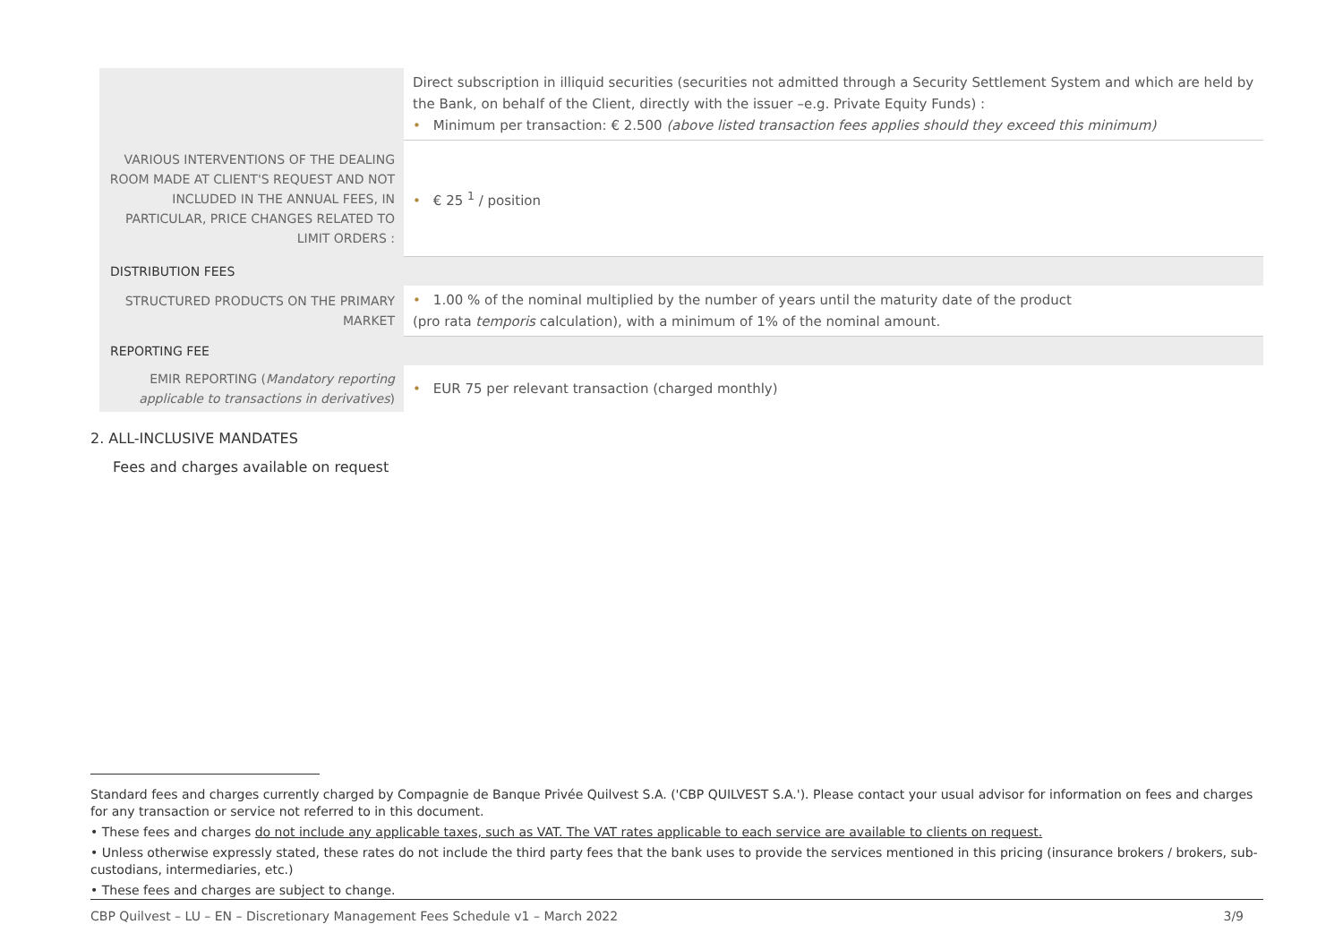| | Direct subscription in illiquid securities (securities not admitted through a Security Settlement System and which are held by the Bank, on behalf of the Client, directly with the issuer –e.g. Private Equity Funds) : • Minimum per transaction: € 2.500 (above listed transaction fees applies should they exceed this minimum) |
| VARIOUS INTERVENTIONS OF THE DEALING ROOM MADE AT CLIENT'S REQUEST AND NOT INCLUDED IN THE ANNUAL FEES, IN PARTICULAR, PRICE CHANGES RELATED TO LIMIT ORDERS : | • € 25 <sup>1</sup> / position |
| DISTRIBUTION FEES | |
| STRUCTURED PRODUCTS ON THE PRIMARY MARKET | • 1.00 % of the nominal multiplied by the number of years until the maturity date of the product (pro rata temporis calculation), with a minimum of 1% of the nominal amount. |
| REPORTING FEE | |
| EMIR REPORTING ( Mandatory reporting applicable to transactions in derivatives ) | • EUR 75 per relevant transaction (charged monthly) |
2. ALL-INCLUSIVE MANDATES
Fees and charges available on request
Standard fees and charges currently charged by Compagnie de Banque Privée Quilvest S.A. ('CBP QUILVEST S.A.'). Please contact your usual advisor for information on fees and charges for any transaction or service not referred to in this document.
• These fees and charges do not include any applicable taxes, such as VAT. The VAT rates applicable to each service are available to clients on request.
• Unless otherwise expressly stated, these rates do not include the third party fees that the bank uses to provide the services mentioned in this pricing (insurance brokers / brokers, sub-custodians, intermediaries, etc.)
• These fees and charges are subject to change.
CBP Quilvest – LU – EN – Discretionary Management Fees Schedule v1 – March 2022 3/9